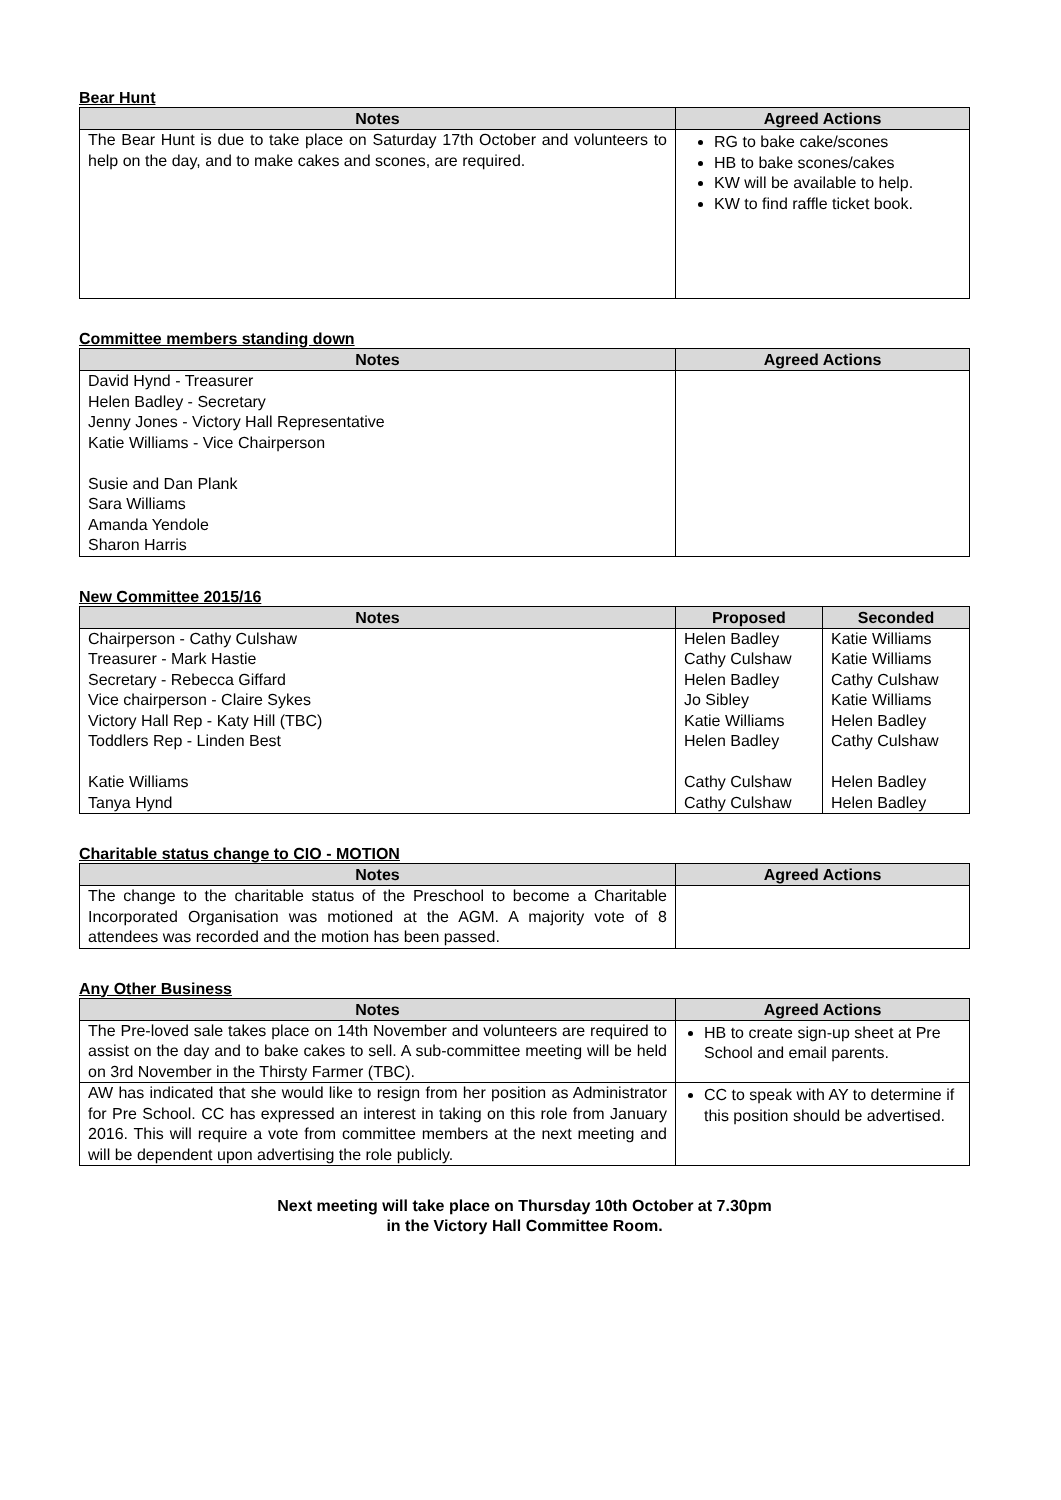Bear Hunt
| Notes | Agreed Actions |
| --- | --- |
| The Bear Hunt is due to take place on Saturday 17th October and volunteers to help on the day, and to make cakes and scones, are required. | RG to bake cake/scones HB to bake scones/cakes KW will be available to help. KW to find raffle ticket book. |
Committee members standing down
| Notes | Agreed Actions |
| --- | --- |
| David Hynd - Treasurer Helen Badley - Secretary Jenny Jones - Victory Hall Representative Katie Williams - Vice Chairperson Susie and Dan Plank Sara Williams Amanda Yendole Sharon Harris | |
New Committee 2015/16
| Notes | Proposed | Seconded |
| --- | --- | --- |
| Chairperson - Cathy Culshaw Treasurer - Mark Hastie Secretary - Rebecca Giffard Vice chairperson - Claire Sykes Victory Hall Rep - Katy Hill (TBC) Toddlers Rep - Linden Best Katie Williams Tanya Hynd | Helen Badley Cathy Culshaw Helen Badley Jo Sibley Katie Williams Helen Badley Cathy Culshaw Cathy Culshaw | Katie Williams Katie Williams Cathy Culshaw Katie Williams Helen Badley Cathy Culshaw Helen Badley Helen Badley |
Charitable status change to CIO - MOTION
| Notes | Agreed Actions |
| --- | --- |
| The change to the charitable status of the Preschool to become a Charitable Incorporated Organisation was motioned at the AGM. A majority vote of 8 attendees was recorded and the motion has been passed. | |
Any Other Business
| Notes | Agreed Actions |
| --- | --- |
| The Pre-loved sale takes place on 14th November and volunteers are required to assist on the day and to bake cakes to sell. A sub-committee meeting will be held on 3rd November in the Thirsty Farmer (TBC). | HB to create sign-up sheet at Pre School and email parents. |
| AW has indicated that she would like to resign from her position as Administrator for Pre School. CC has expressed an interest in taking on this role from January 2016. This will require a vote from committee members at the next meeting and will be dependent upon advertising the role publicly. | CC to speak with AY to determine if this position should be advertised. |
Next meeting will take place on Thursday 10th October at 7.30pm
in the Victory Hall Committee Room.